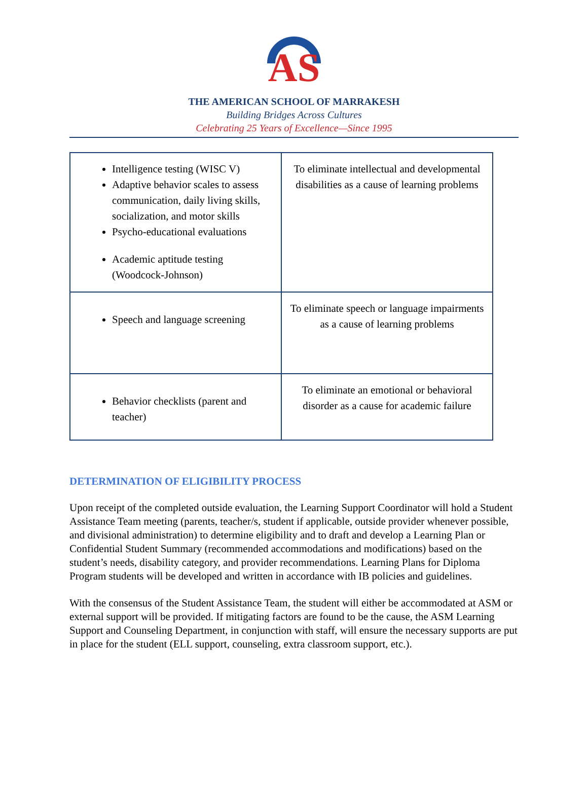AS
THE AMERICAN SCHOOL OF MARRAKESH
Building Bridges Across Cultures
Celebrating 25 Years of Excellence—Since 1995
| Intelligence testing (WISC V) Adaptive behavior scales to assess communication, daily living skills, socialization, and motor skills Psycho-educational evaluations Academic aptitude testing (Woodcock-Johnson) | To eliminate intellectual and developmental disabilities as a cause of learning problems |
| Speech and language screening | To eliminate speech or language impairments as a cause of learning problems |
| Behavior checklists (parent and teacher) | To eliminate an emotional or behavioral disorder as a cause for academic failure |
DETERMINATION OF ELIGIBILITY PROCESS
Upon receipt of the completed outside evaluation, the Learning Support Coordinator will hold a Student Assistance Team meeting (parents, teacher/s, student if applicable, outside provider whenever possible, and divisional administration) to determine eligibility and to draft and develop a Learning Plan or Confidential Student Summary (recommended accommodations and modifications) based on the student’s needs, disability category, and provider recommendations. Learning Plans for Diploma Program students will be developed and written in accordance with IB policies and guidelines.
With the consensus of the Student Assistance Team, the student will either be accommodated at ASM or external support will be provided. If mitigating factors are found to be the cause, the ASM Learning Support and Counseling Department, in conjunction with staff, will ensure the necessary supports are put in place for the student (ELL support, counseling, extra classroom support, etc.).